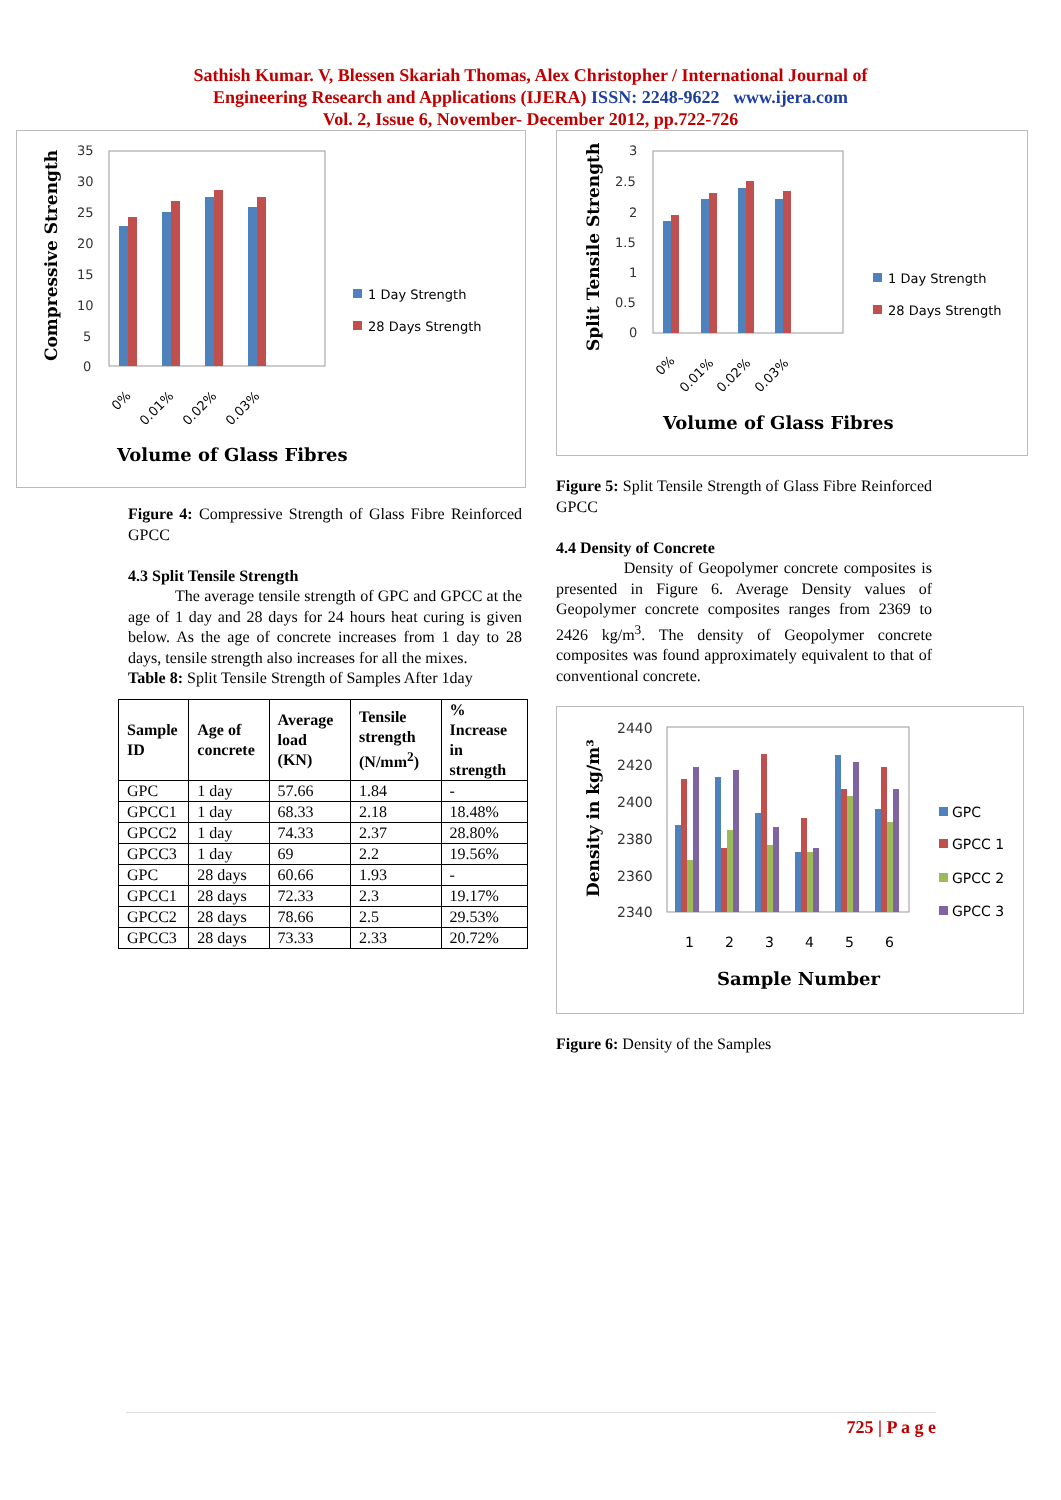Sathish Kumar. V, Blessen Skariah Thomas, Alex Christopher / International Journal of
Engineering Research and Applications (IJERA) ISSN: 2248-9622 www.ijera.com
Vol. 2, Issue 6, November- December 2012, pp.722-726
Compressive Strength
35
30
25
20
15
10
5
0
0%
0.01%
0.02%
0.03%
1 Day Strength
28 Days Strength
Volume of Glass Fibres
Figure 4: Compressive Strength of Glass Fibre Reinforced GPCC
4.3 Split Tensile Strength
The average tensile strength of GPC and GPCC at the age of 1 day and 28 days for 24 hours heat curing is given below. As the age of concrete increases from 1 day to 28 days, tensile strength also increases for all the mixes.
Table 8: Split Tensile Strength of Samples After 1day
| Sample ID | Age of concrete | Average load (KN) | Tensile strength (N/mm<sup>2</sup>) | % Increase in strength |
| --- | --- | --- | --- | --- |
| GPC | 1 day | 57.66 | 1.84 | - |
| GPCC1 | 1 day | 68.33 | 2.18 | 18.48% |
| GPCC2 | 1 day | 74.33 | 2.37 | 28.80% |
| GPCC3 | 1 day | 69 | 2.2 | 19.56% |
| GPC | 28 days | 60.66 | 1.93 | - |
| GPCC1 | 28 days | 72.33 | 2.3 | 19.17% |
| GPCC2 | 28 days | 78.66 | 2.5 | 29.53% |
| GPCC3 | 28 days | 73.33 | 2.33 | 20.72% |
Split Tensile Strength
3
2.5
2
1.5
1
0.5
0
0%
0.01%
0.02%
0.03%
1 Day Strength
28 Days Strength
Volume of Glass Fibres
Figure 5: Split Tensile Strength of Glass Fibre Reinforced GPCC
4.4 Density of Concrete
Density of Geopolymer concrete composites is presented in Figure 6. Average Density values of Geopolymer concrete composites ranges from 2369 to 2426 kg/m<sup>3</sup>. The density of Geopolymer concrete composites was found approximately equivalent to that of conventional concrete.
Density in kg/m³
2440
2420
2400
2380
2360
2340
1
2
3
4
5
6
GPC
GPCC 1
GPCC 2
GPCC 3
Sample Number
Figure 6: Density of the Samples
725 | P a g e